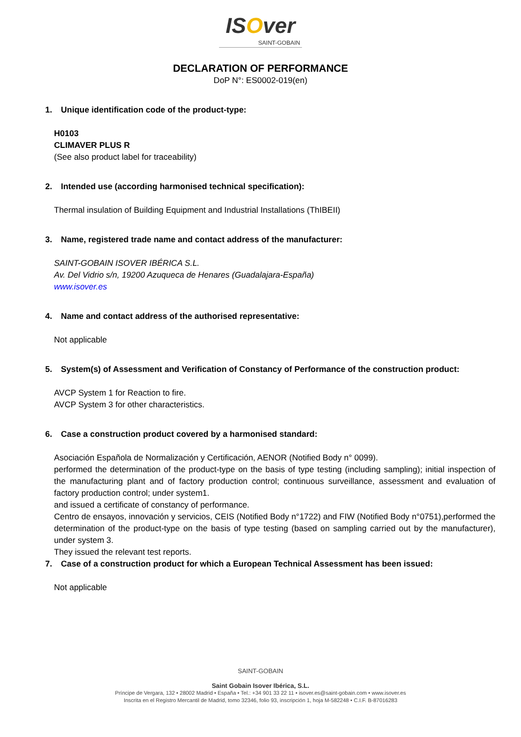ISOver
SAINT-GOBAIN
DECLARATION OF PERFORMANCE
DoP N°: ES0002-019(en)
1. Unique identification code of the product-type:
H0103
CLIMAVER PLUS R
(See also product label for traceability)
2. Intended use (according harmonised technical specification):
Thermal insulation of Building Equipment and Industrial Installations (ThIBEII)
3. Name, registered trade name and contact address of the manufacturer:
SAINT-GOBAIN ISOVER IBÉRICA S.L.
Av. Del Vidrio s/n, 19200 Azuqueca de Henares (Guadalajara-España)
www.isover.es
4. Name and contact address of the authorised representative:
Not applicable
5. System(s) of Assessment and Verification of Constancy of Performance of the construction product:
AVCP System 1 for Reaction to fire.
AVCP System 3 for other characteristics.
6. Case a construction product covered by a harmonised standard:
Asociación Española de Normalización y Certificación, AENOR (Notified Body n° 0099).
performed the determination of the product-type on the basis of type testing (including sampling); initial inspection of the manufacturing plant and of factory production control; continuous surveillance, assessment and evaluation of factory production control; under system1.
and issued a certificate of constancy of performance.
Centro de ensayos, innovación y servicios, CEIS (Notified Body n°1722) and FIW (Notified Body n°0751),performed the determination of the product-type on the basis of type testing (based on sampling carried out by the manufacturer), under system 3.
They issued the relevant test reports.
7. Case of a construction product for which a European Technical Assessment has been issued:
Not applicable
SAINT-GOBAIN
Saint Gobain Isover Ibérica, S.L.
Príncipe de Vergara, 132 • 28002 Madrid • España • Tel.: +34 901 33 22 11 • isover.es@saint-gobain.com • www.isover.es
Inscrita en el Registro Mercantil de Madrid, tomo 32346, folio 93, inscripción 1, hoja M-582248 • C.I.F. B-87016283